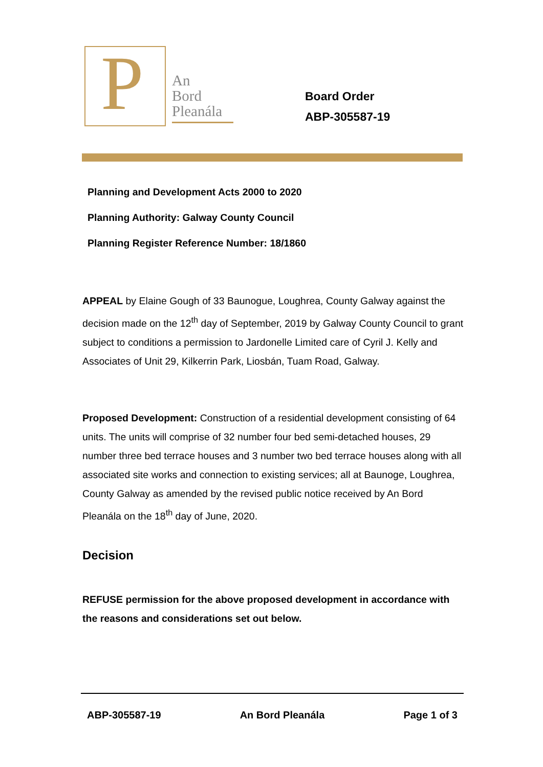P
An
Bord
Pleanála
Board Order
ABP-305587-19
Planning and Development Acts 2000 to 2020
Planning Authority: Galway County Council
Planning Register Reference Number: 18/1860
APPEAL by Elaine Gough of 33 Baunogue, Loughrea, County Galway against the decision made on the 12<sup>th</sup> day of September, 2019 by Galway County Council to grant subject to conditions a permission to Jardonelle Limited care of Cyril J. Kelly and Associates of Unit 29, Kilkerrin Park, Liosbán, Tuam Road, Galway.
Proposed Development: Construction of a residential development consisting of 64 units. The units will comprise of 32 number four bed semi-detached houses, 29 number three bed terrace houses and 3 number two bed terrace houses along with all associated site works and connection to existing services; all at Baunoge, Loughrea, County Galway as amended by the revised public notice received by An Bord Pleanála on the 18<sup>th</sup> day of June, 2020.
Decision
REFUSE permission for the above proposed development in accordance with the reasons and considerations set out below.
ABP-305587-19 An Bord Pleanála Page 1 of 3